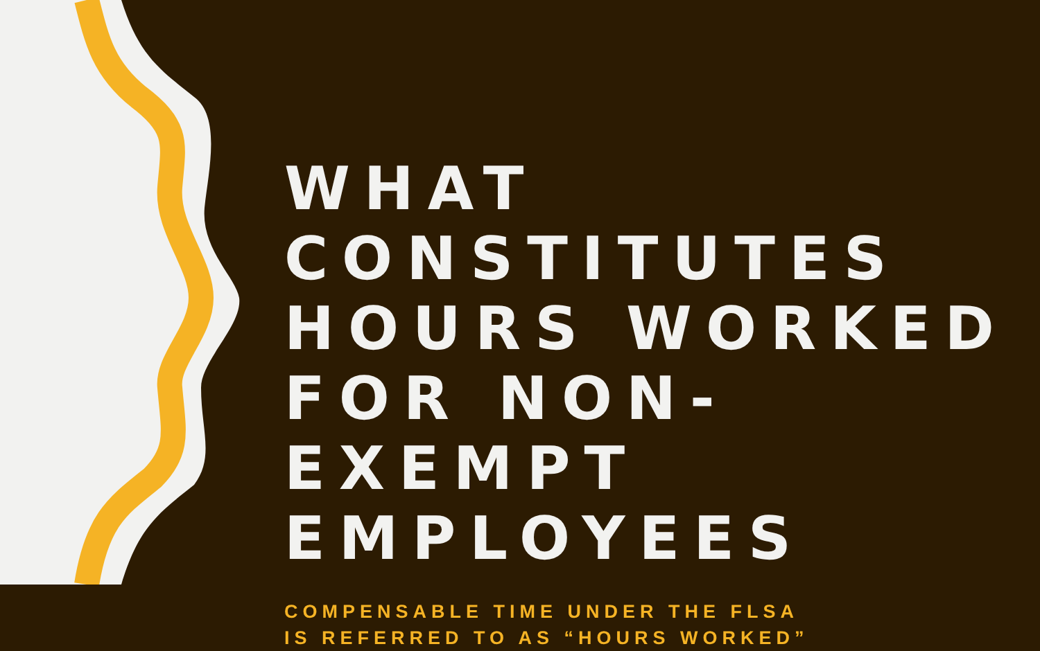WHAT CONSTITUTES HOURS WORKED FOR NON-EXEMPT EMPLOYEES
COMPENSABLE TIME UNDER THE FLSA
IS REFERRED TO AS “HOURS WORKED”